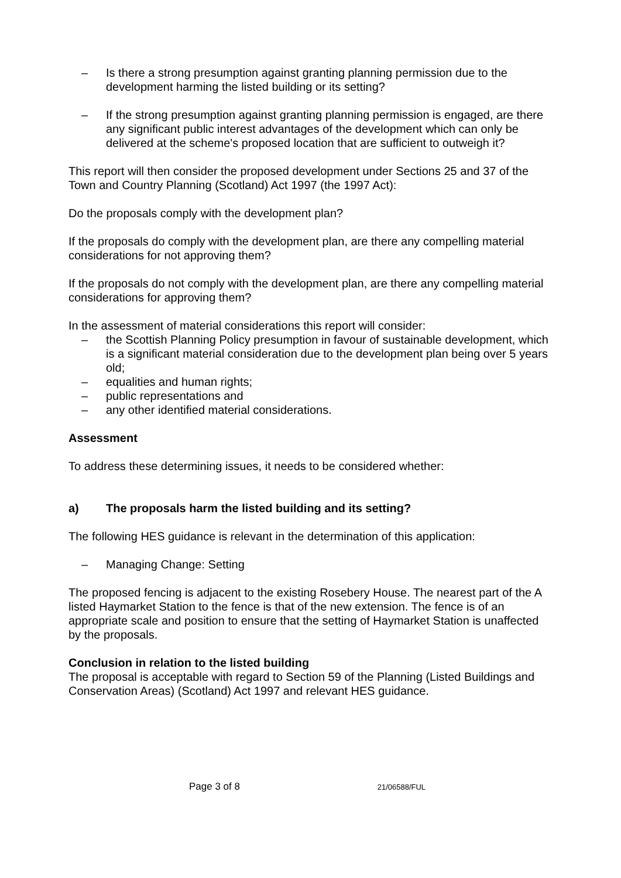– Is there a strong presumption against granting planning permission due to the development harming the listed building or its setting?
– If the strong presumption against granting planning permission is engaged, are there any significant public interest advantages of the development which can only be delivered at the scheme's proposed location that are sufficient to outweigh it?
This report will then consider the proposed development under Sections 25 and 37 of the Town and Country Planning (Scotland) Act 1997 (the 1997 Act):
Do the proposals comply with the development plan?
If the proposals do comply with the development plan, are there any compelling material considerations for not approving them?
If the proposals do not comply with the development plan, are there any compelling material considerations for approving them?
In the assessment of material considerations this report will consider:
– the Scottish Planning Policy presumption in favour of sustainable development, which is a significant material consideration due to the development plan being over 5 years old;
– equalities and human rights;
– public representations and
– any other identified material considerations.
Assessment
To address these determining issues, it needs to be considered whether:
a) The proposals harm the listed building and its setting?
The following HES guidance is relevant in the determination of this application:
– Managing Change: Setting
The proposed fencing is adjacent to the existing Rosebery House. The nearest part of the A listed Haymarket Station to the fence is that of the new extension. The fence is of an appropriate scale and position to ensure that the setting of Haymarket Station is unaffected by the proposals.
Conclusion in relation to the listed building
The proposal is acceptable with regard to Section 59 of the Planning (Listed Buildings and Conservation Areas) (Scotland) Act 1997 and relevant HES guidance.
Page 3 of 8 21/06588/FUL